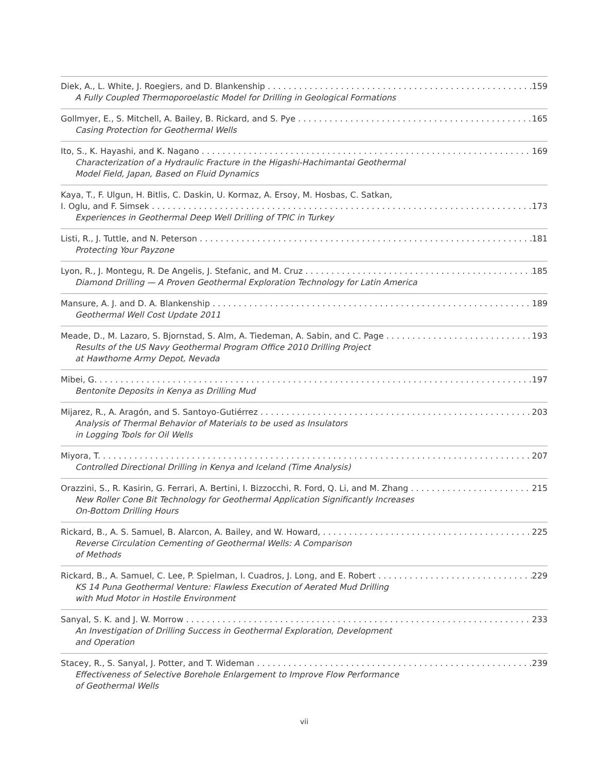Diek, A., L. White, J. Roegiers, and D. Blankenship 159
A Fully Coupled Thermoporoelastic Model for Drilling in Geological Formations
Gollmyer, E., S. Mitchell, A. Bailey, B. Rickard, and S. Pye 165
Casing Protection for Geothermal Wells
Ito, S., K. Hayashi, and K. Nagano 169
Characterization of a Hydraulic Fracture in the Higashi-Hachimantai Geothermal
Model Field, Japan, Based on Fluid Dynamics
Kaya, T., F. Ulgun, H. Bitlis, C. Daskin, U. Kormaz, A. Ersoy, M. Hosbas, C. Satkan,
I. Oglu, and F. Simsek 173
Experiences in Geothermal Deep Well Drilling of TPIC in Turkey
Listi, R., J. Tuttle, and N. Peterson 181
Protecting Your Payzone
Lyon, R., J. Montegu, R. De Angelis, J. Stefanic, and M. Cruz 185
Diamond Drilling — A Proven Geothermal Exploration Technology for Latin America
Mansure, A. J. and D. A. Blankenship 189
Geothermal Well Cost Update 2011
Meade, D., M. Lazaro, S. Bjornstad, S. Alm, A. Tiedeman, A. Sabin, and C. Page 193
Results of the US Navy Geothermal Program Office 2010 Drilling Project
at Hawthorne Army Depot, Nevada
Mibei, G. 197
Bentonite Deposits in Kenya as Drilling Mud
Mijarez, R., A. Aragón, and S. Santoyo-Gutiérrez 203
Analysis of Thermal Behavior of Materials to be used as Insulators
in Logging Tools for Oil Wells
Miyora, T. 207
Controlled Directional Drilling in Kenya and Iceland (Time Analysis)
Orazzini, S., R. Kasirin, G. Ferrari, A. Bertini, I. Bizzocchi, R. Ford, Q. Li, and M. Zhang 215
New Roller Cone Bit Technology for Geothermal Application Significantly Increases
On-Bottom Drilling Hours
Rickard, B., A. S. Samuel, B. Alarcon, A. Bailey, and W. Howard, 225
Reverse Circulation Cementing of Geothermal Wells: A Comparison
of Methods
Rickard, B., A. Samuel, C. Lee, P. Spielman, I. Cuadros, J. Long, and E. Robert 229
KS 14 Puna Geothermal Venture: Flawless Execution of Aerated Mud Drilling
with Mud Motor in Hostile Environment
Sanyal, S. K. and J. W. Morrow 233
An Investigation of Drilling Success in Geothermal Exploration, Development
and Operation
Stacey, R., S. Sanyal, J. Potter, and T. Wideman 239
Effectiveness of Selective Borehole Enlargement to Improve Flow Performance
of Geothermal Wells
vii